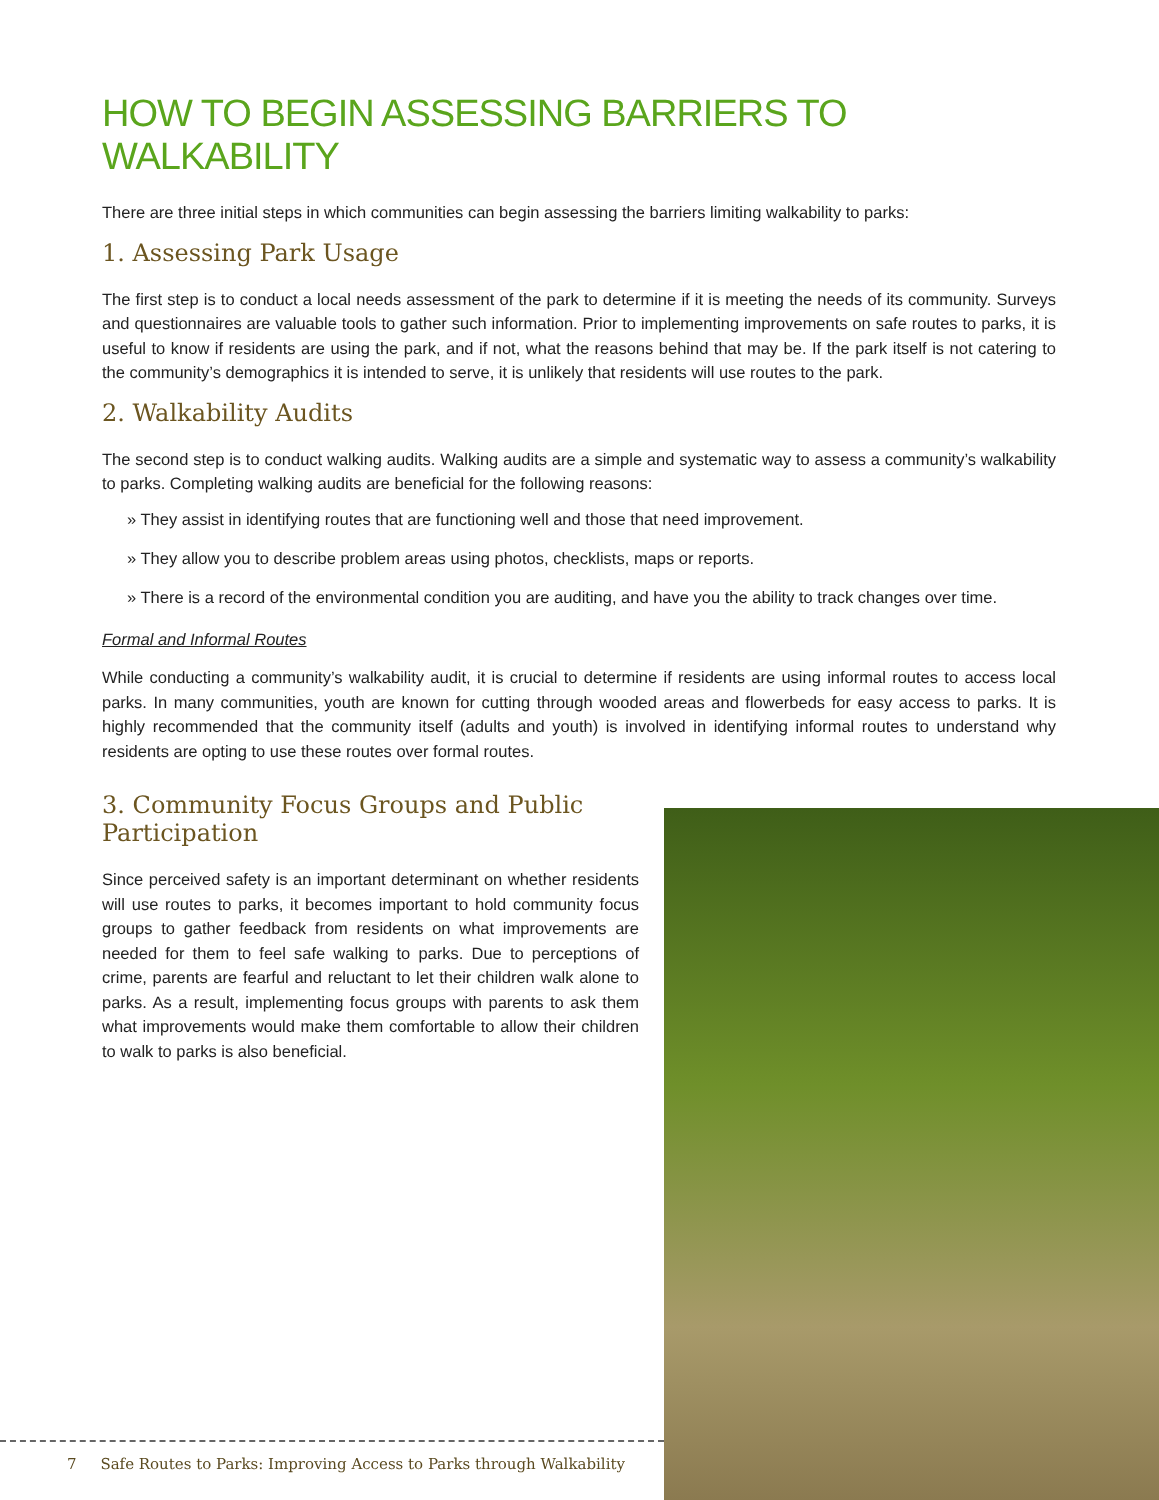HOW TO BEGIN ASSESSING BARRIERS TO WALKABILITY
There are three initial steps in which communities can begin assessing the barriers limiting walkability to parks:
1. Assessing Park Usage
The first step is to conduct a local needs assessment of the park to determine if it is meeting the needs of its community. Surveys and questionnaires are valuable tools to gather such information. Prior to implementing improvements on safe routes to parks, it is useful to know if residents are using the park, and if not, what the reasons behind that may be. If the park itself is not catering to the community’s demographics it is intended to serve, it is unlikely that residents will use routes to the park.
2. Walkability Audits
The second step is to conduct walking audits. Walking audits are a simple and systematic way to assess a community’s walkability to parks. Completing walking audits are beneficial for the following reasons:
» They assist in identifying routes that are functioning well and those that need improvement.
» They allow you to describe problem areas using photos, checklists, maps or reports.
» There is a record of the environmental condition you are auditing, and have you the ability to track changes over time.
Formal and Informal Routes
While conducting a community’s walkability audit, it is crucial to determine if residents are using informal routes to access local parks. In many communities, youth are known for cutting through wooded areas and flowerbeds for easy access to parks. It is highly recommended that the community itself (adults and youth) is involved in identifying informal routes to understand why residents are opting to use these routes over formal routes.
3. Community Focus Groups and Public Participation
Since perceived safety is an important determinant on whether residents will use routes to parks, it becomes important to hold community focus groups to gather feedback from residents on what improvements are needed for them to feel safe walking to parks. Due to perceptions of crime, parents are fearful and reluctant to let their children walk alone to parks. As a result, implementing focus groups with parents to ask them what improvements would make them comfortable to allow their children to walk to parks is also beneficial.
7 Safe Routes to Parks: Improving Access to Parks through Walkability